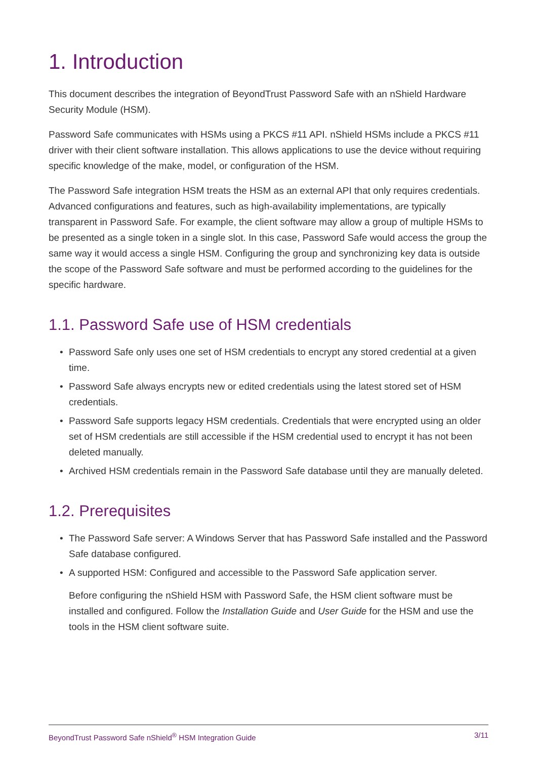1. Introduction
This document describes the integration of BeyondTrust Password Safe with an nShield Hardware Security Module (HSM).
Password Safe communicates with HSMs using a PKCS #11 API. nShield HSMs include a PKCS #11 driver with their client software installation. This allows applications to use the device without requiring specific knowledge of the make, model, or configuration of the HSM.
The Password Safe integration HSM treats the HSM as an external API that only requires credentials. Advanced configurations and features, such as high-availability implementations, are typically transparent in Password Safe. For example, the client software may allow a group of multiple HSMs to be presented as a single token in a single slot. In this case, Password Safe would access the group the same way it would access a single HSM. Configuring the group and synchronizing key data is outside the scope of the Password Safe software and must be performed according to the guidelines for the specific hardware.
1.1. Password Safe use of HSM credentials
• Password Safe only uses one set of HSM credentials to encrypt any stored credential at a given time.
• Password Safe always encrypts new or edited credentials using the latest stored set of HSM credentials.
• Password Safe supports legacy HSM credentials. Credentials that were encrypted using an older set of HSM credentials are still accessible if the HSM credential used to encrypt it has not been deleted manually.
• Archived HSM credentials remain in the Password Safe database until they are manually deleted.
1.2. Prerequisites
• The Password Safe server: A Windows Server that has Password Safe installed and the Password Safe database configured.
• A supported HSM: Configured and accessible to the Password Safe application server.
Before configuring the nShield HSM with Password Safe, the HSM client software must be installed and configured. Follow the Installation Guide and User Guide for the HSM and use the tools in the HSM client software suite.
BeyondTrust Password Safe nShield<sup>®</sup> HSM Integration Guide 3/11